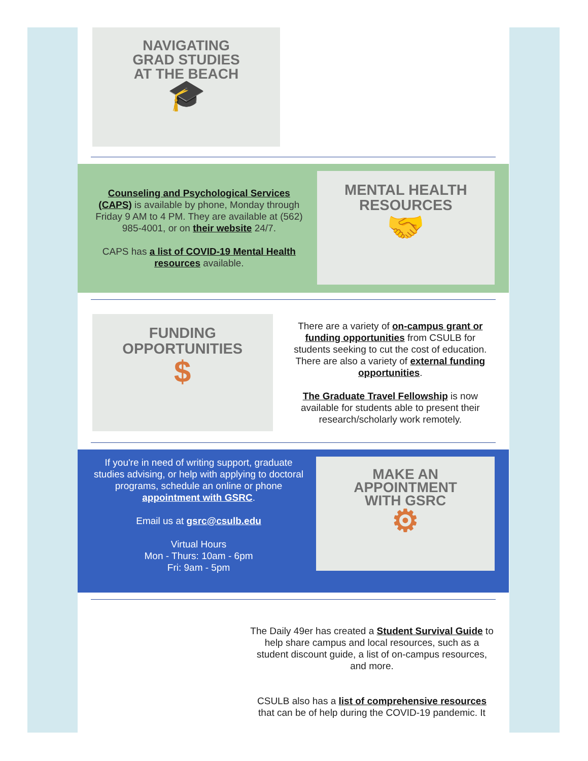NAVIGATING
GRAD STUDIES
AT THE BEACH
🎓
Counseling and Psychological Services (CAPS) is available by phone, Monday through Friday 9 AM to 4 PM. They are available at (562) 985-4001, or on their website 24/7.
CAPS has a list of COVID-19 Mental Health resources available.
MENTAL HEALTH
RESOURCES
🤝
FUNDING
OPPORTUNITIES
$
There are a variety of on-campus grant or funding opportunities from CSULB for students seeking to cut the cost of education. There are also a variety of external funding opportunities.
The Graduate Travel Fellowship is now available for students able to present their research/scholarly work remotely.
If you're in need of writing support, graduate studies advising, or help with applying to doctoral programs, schedule an online or phone appointment with GSRC.
Email us at gsrc@csulb.edu
Virtual Hours
Mon - Thurs: 10am - 6pm
Fri: 9am - 5pm
MAKE AN
APPOINTMENT
WITH GSRC
⚙
The Daily 49er has created a Student Survival Guide to help share campus and local resources, such as a student discount guide, a list of on-campus resources, and more.
CSULB also has a list of comprehensive resources that can be of help during the COVID-19 pandemic. It